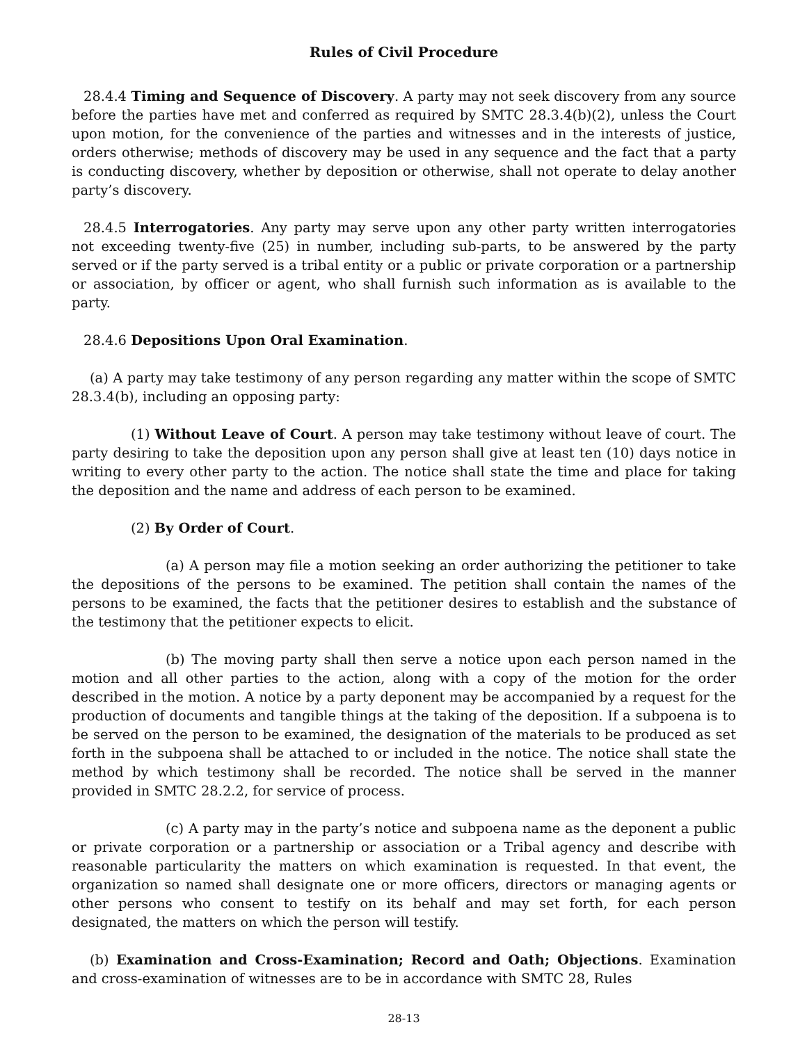Rules of Civil Procedure
28.4.4 Timing and Sequence of Discovery. A party may not seek discovery from any source before the parties have met and conferred as required by SMTC 28.3.4(b)(2), unless the Court upon motion, for the convenience of the parties and witnesses and in the interests of justice, orders otherwise; methods of discovery may be used in any sequence and the fact that a party is conducting discovery, whether by deposition or otherwise, shall not operate to delay another party’s discovery.
28.4.5 Interrogatories. Any party may serve upon any other party written interrogatories not exceeding twenty-five (25) in number, including sub-parts, to be answered by the party served or if the party served is a tribal entity or a public or private corporation or a partnership or association, by officer or agent, who shall furnish such information as is available to the party.
28.4.6 Depositions Upon Oral Examination.
(a) A party may take testimony of any person regarding any matter within the scope of SMTC 28.3.4(b), including an opposing party:
(1) Without Leave of Court. A person may take testimony without leave of court. The party desiring to take the deposition upon any person shall give at least ten (10) days notice in writing to every other party to the action. The notice shall state the time and place for taking the deposition and the name and address of each person to be examined.
(2) By Order of Court.
(a) A person may file a motion seeking an order authorizing the petitioner to take the depositions of the persons to be examined. The petition shall contain the names of the persons to be examined, the facts that the petitioner desires to establish and the substance of the testimony that the petitioner expects to elicit.
(b) The moving party shall then serve a notice upon each person named in the motion and all other parties to the action, along with a copy of the motion for the order described in the motion. A notice by a party deponent may be accompanied by a request for the production of documents and tangible things at the taking of the deposition. If a subpoena is to be served on the person to be examined, the designation of the materials to be produced as set forth in the subpoena shall be attached to or included in the notice. The notice shall state the method by which testimony shall be recorded. The notice shall be served in the manner provided in SMTC 28.2.2, for service of process.
(c) A party may in the party’s notice and subpoena name as the deponent a public or private corporation or a partnership or association or a Tribal agency and describe with reasonable particularity the matters on which examination is requested. In that event, the organization so named shall designate one or more officers, directors or managing agents or other persons who consent to testify on its behalf and may set forth, for each person designated, the matters on which the person will testify.
(b) Examination and Cross-Examination; Record and Oath; Objections. Examination and cross-examination of witnesses are to be in accordance with SMTC 28, Rules
28-13